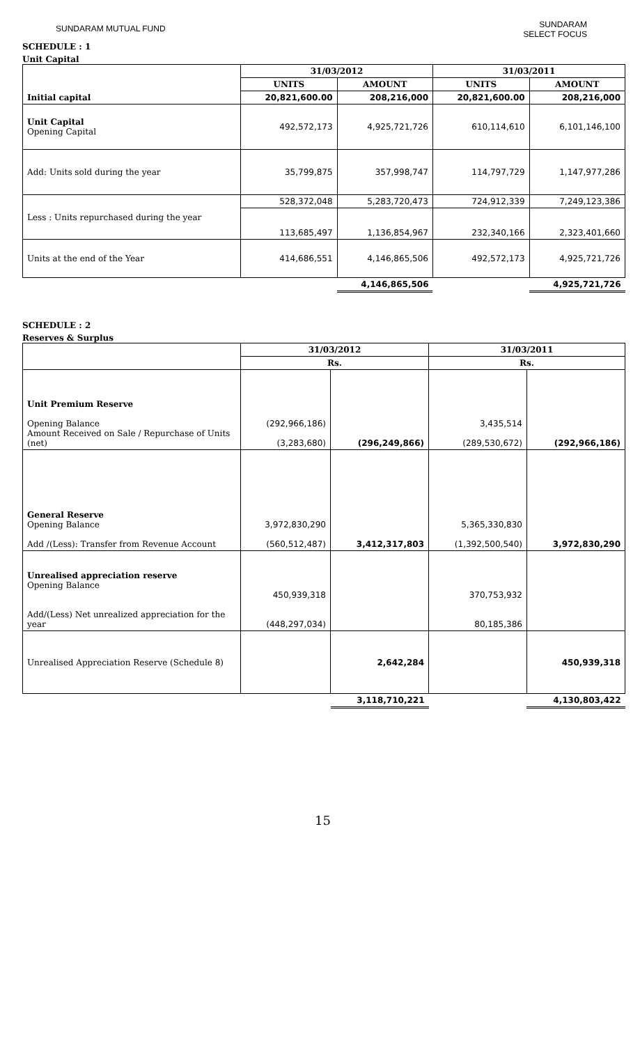SUNDARAM MUTUAL FUND
SUNDARAM
SELECT FOCUS
SCHEDULE : 1
Unit Capital
| Initial capital | 31/03/2012 | | 31/03/2011 | |
| | UNITS | AMOUNT | UNITS | AMOUNT |
| | 20,821,600.00 | 208,216,000 | 20,821,600.00 | 208,216,000 |
| Unit Capital Opening Capital | 492,572,173 | 4,925,721,726 | 610,114,610 | 6,101,146,100 |
| Add: Units sold during the year | 35,799,875 | 357,998,747 | 114,797,729 | 1,147,977,286 |
| Less : Units repurchased during the year | 528,372,048 | 5,283,720,473 | 724,912,339 | 7,249,123,386 |
| | 113,685,497 | 1,136,854,967 | 232,340,166 | 2,323,401,660 |
| Units at the end of the Year | 414,686,551 | 4,146,865,506 | 492,572,173 | 4,925,721,726 |
| | | 4,146,865,506 | | 4,925,721,726 |
SCHEDULE : 2
Reserves & Surplus
| | 31/03/2012 | | 31/03/2011 | |
| | Rs. | | Rs. | |
| Unit Premium Reserve Opening Balance Amount Received on Sale / Repurchase of Units (net) | (292,966,186) (3,283,680) | (296,249,866) | 3,435,514 (289,530,672) | (292,966,186) |
| General Reserve Opening Balance Add /(Less): Transfer from Revenue Account | 3,972,830,290 (560,512,487) | 3,412,317,803 | 5,365,330,830 (1,392,500,540) | 3,972,830,290 |
| Unrealised appreciation reserve Opening Balance Add/(Less) Net unrealized appreciation for the year | 450,939,318 (448,297,034) | | 370,753,932 80,185,386 | |
| Unrealised Appreciation Reserve (Schedule 8) | | 2,642,284 | | 450,939,318 |
| | | 3,118,710,221 | | 4,130,803,422 |
15